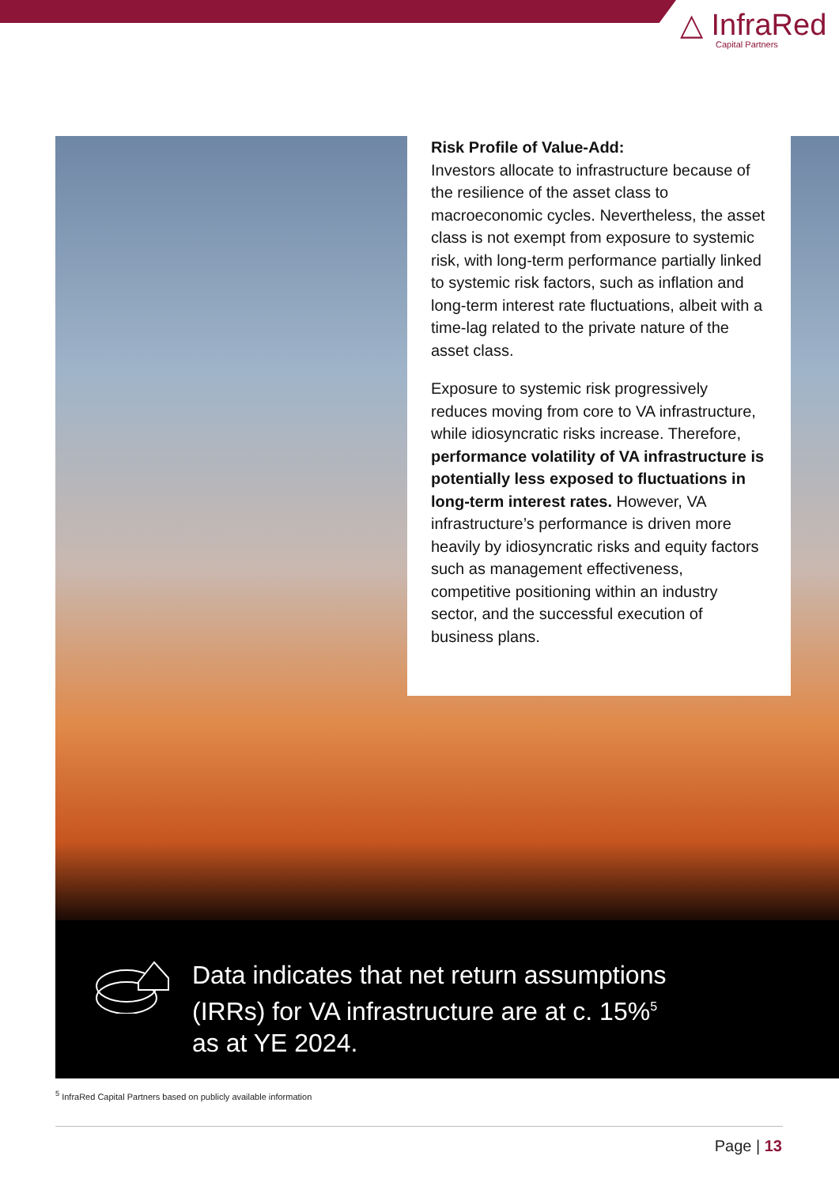△ InfraRed
Capital Partners
Risk Profile of Value-Add:
Investors allocate to infrastructure because of the resilience of the asset class to macroeconomic cycles. Nevertheless, the asset class is not exempt from exposure to systemic risk, with long-term performance partially linked to systemic risk factors, such as inflation and long-term interest rate fluctuations, albeit with a time-lag related to the private nature of the asset class.
Exposure to systemic risk progressively reduces moving from core to VA infrastructure, while idiosyncratic risks increase. Therefore, performance volatility of VA infrastructure is potentially less exposed to fluctuations in long-term interest rates. However, VA infrastructure’s performance is driven more heavily by idiosyncratic risks and equity factors such as management effectiveness, competitive positioning within an industry sector, and the successful execution of business plans.
Data indicates that net return assumptions (IRRs) for VA infrastructure are at c. 15%<sup>5</sup> as at YE 2024.
<sup>5</sup> InfraRed Capital Partners based on publicly available information
Page | 13